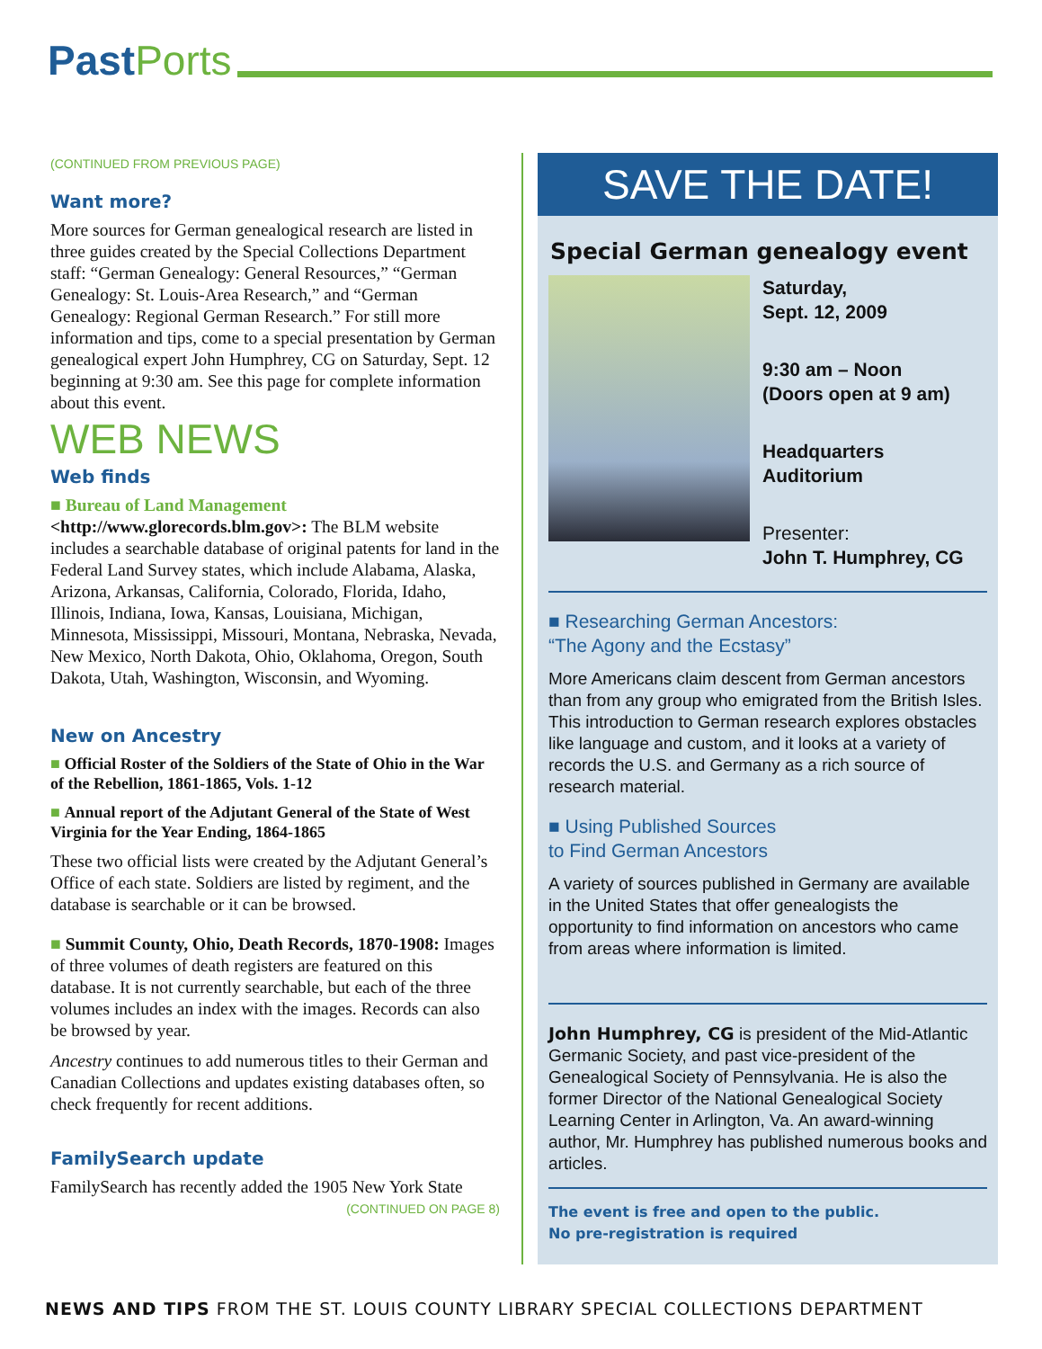Past Ports
(CONTINUED FROM PREVIOUS PAGE)
Want more?
More sources for German genealogical research are listed in three guides created by the Special Collections Department staff: “German Genealogy: General Resources,” “German Genealogy: St. Louis-Area Research,” and “German Genealogy: Regional German Research.” For still more information and tips, come to a special presentation by German genealogical expert John Humphrey, CG on Saturday, Sept. 12 beginning at 9:30 am. See this page for complete information about this event.
WEB NEWS
Web finds
■ Bureau of Land Management <http://www.glorecords.blm.gov>: The BLM website includes a searchable database of original patents for land in the Federal Land Survey states, which include Alabama, Alaska, Arizona, Arkansas, California, Colorado, Florida, Idaho, Illinois, Indiana, Iowa, Kansas, Louisiana, Michigan, Minnesota, Mississippi, Missouri, Montana, Nebraska, Nevada, New Mexico, North Dakota, Ohio, Oklahoma, Oregon, South Dakota, Utah, Washington, Wisconsin, and Wyoming.
New on Ancestry
■ Official Roster of the Soldiers of the State of Ohio in the War of the Rebellion, 1861-1865, Vols. 1-12
■ Annual report of the Adjutant General of the State of West Virginia for the Year Ending, 1864-1865
These two official lists were created by the Adjutant General’s Office of each state. Soldiers are listed by regiment, and the database is searchable or it can be browsed.
■ Summit County, Ohio, Death Records, 1870-1908: Images of three volumes of death registers are featured on this database. It is not currently searchable, but each of the three volumes includes an index with the images. Records can also be browsed by year.
Ancestry continues to add numerous titles to their German and Canadian Collections and updates existing databases often, so check frequently for recent additions.
FamilySearch update
FamilySearch has recently added the 1905 New York State
(CONTINUED ON PAGE 8)
SAVE THE DATE!
Special German genealogy event
Saturday,
Sept. 12, 2009
9:30 am – Noon
(Doors open at 9 am)
Headquarters
Auditorium
Presenter:
John T. Humphrey, CG
■ Researching German Ancestors:
“The Agony and the Ecstasy”
More Americans claim descent from German ancestors than from any group who emigrated from the British Isles. This introduction to German research explores obstacles like language and custom, and it looks at a variety of records the U.S. and Germany as a rich source of research material.
■ Using Published Sources
to Find German Ancestors
A variety of sources published in Germany are available in the United States that offer genealogists the opportunity to find information on ancestors who came from areas where information is limited.
John Humphrey, CG is president of the Mid-Atlantic Germanic Society, and past vice-president of the Genealogical Society of Pennsylvania. He is also the former Director of the National Genealogical Society Learning Center in Arlington, Va. An award-winning author, Mr. Humphrey has published numerous books and articles.
The event is free and open to the public.
No pre-registration is required
NEWS AND TIPS FROM THE ST. LOUIS COUNTY LIBRARY SPECIAL COLLECTIONS DEPARTMENT